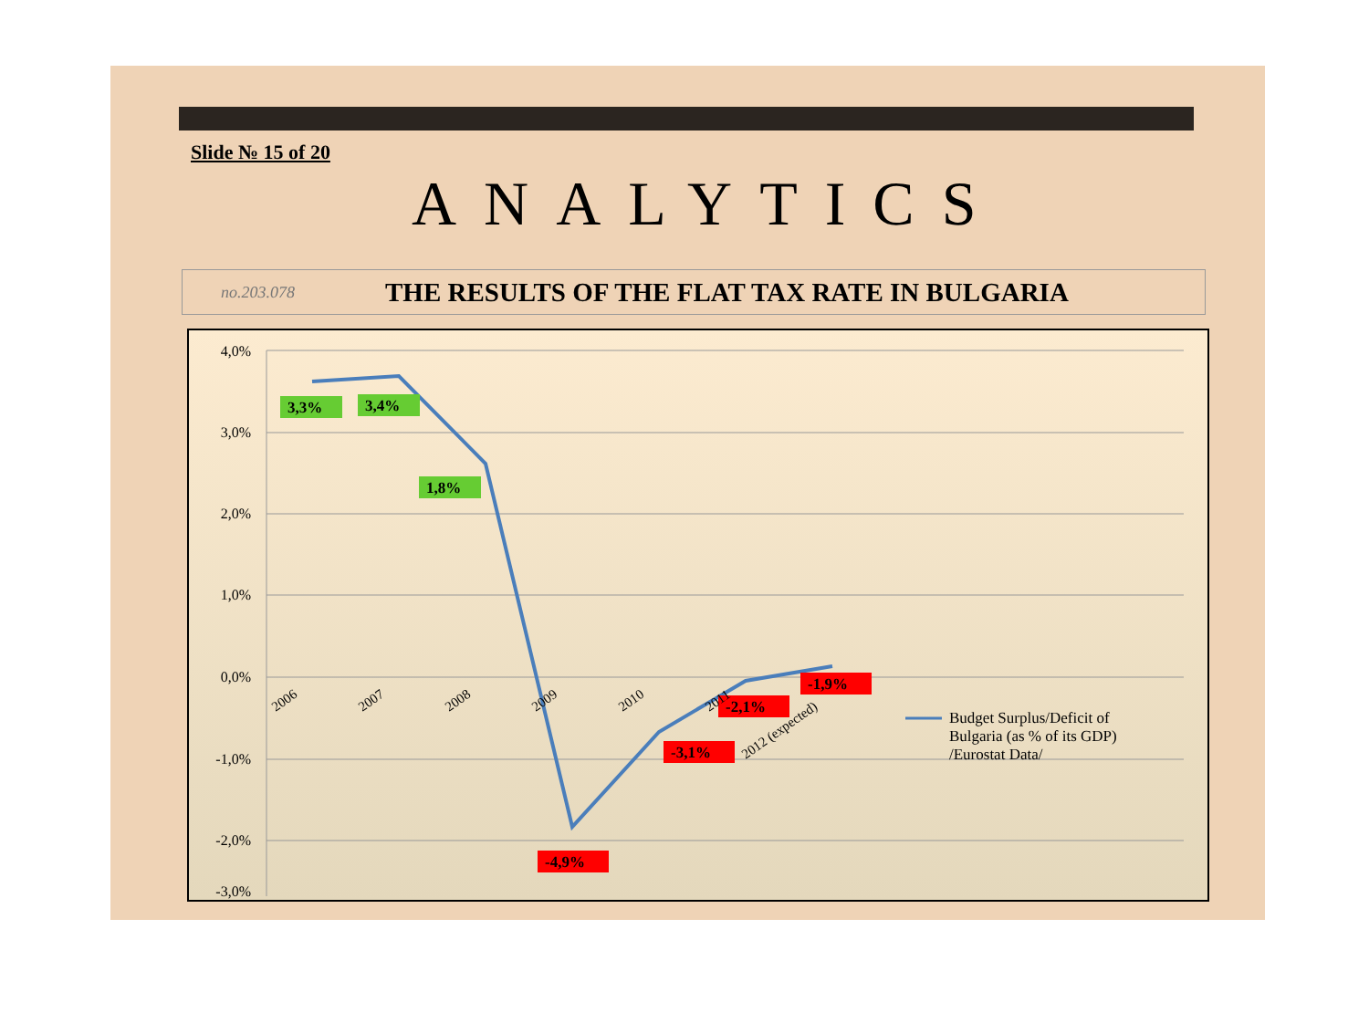Slide № 15 of 20
ANALYTICS
no.203.078 THE RESULTS OF THE FLAT TAX RATE IN BULGARIA
4,0%
3,0%
2,0%
1,0%
0,0%
-1,0%
-2,0%
-3,0%
3,3%
3,4%
1,8%
-4,9%
-3,1%
-2,1%
-1,9%
2006
2007
2008
2009
2010
2011
2012 (expected)
Budget Surplus/Deficit of
Bulgaria (as % of its GDP)
/Eurostat Data/